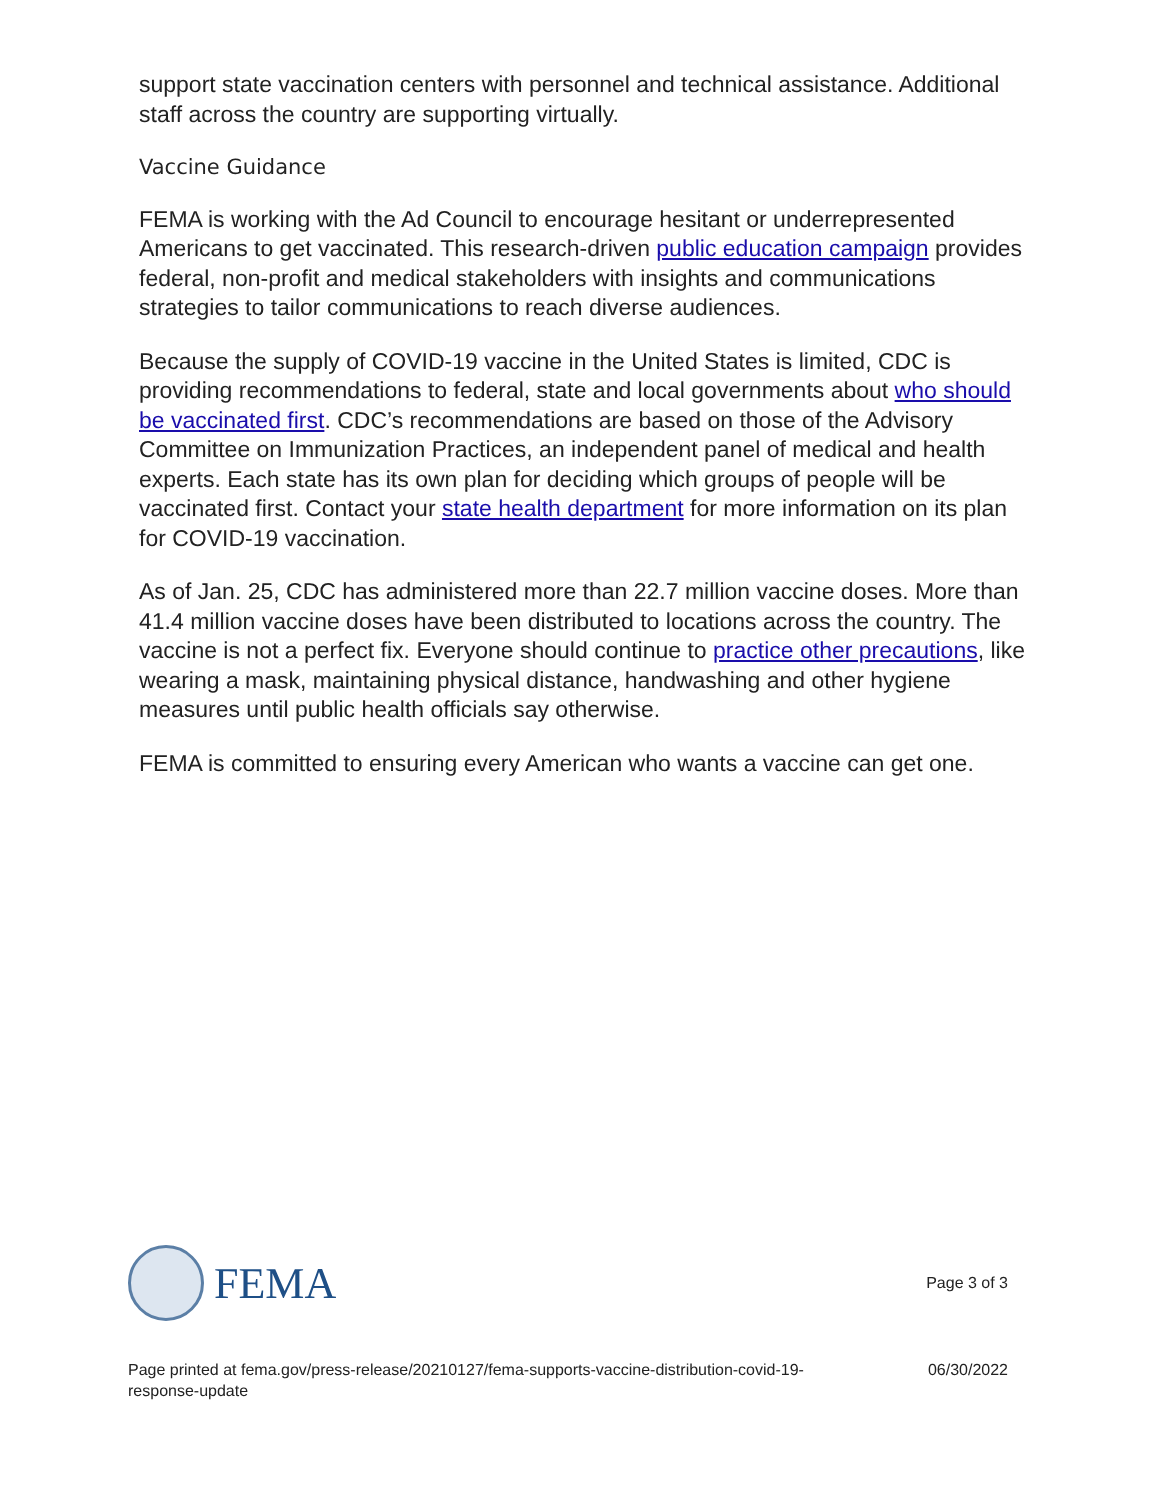support state vaccination centers with personnel and technical assistance. Additional staff across the country are supporting virtually.
Vaccine Guidance
FEMA is working with the Ad Council to encourage hesitant or underrepresented Americans to get vaccinated. This research-driven public education campaign provides federal, non-profit and medical stakeholders with insights and communications strategies to tailor communications to reach diverse audiences.
Because the supply of COVID-19 vaccine in the United States is limited, CDC is providing recommendations to federal, state and local governments about who should be vaccinated first. CDC’s recommendations are based on those of the Advisory Committee on Immunization Practices, an independent panel of medical and health experts. Each state has its own plan for deciding which groups of people will be vaccinated first. Contact your state health department for more information on its plan for COVID-19 vaccination.
As of Jan. 25, CDC has administered more than 22.7 million vaccine doses. More than 41.4 million vaccine doses have been distributed to locations across the country. The vaccine is not a perfect fix. Everyone should continue to practice other precautions, like wearing a mask, maintaining physical distance, handwashing and other hygiene measures until public health officials say otherwise.
FEMA is committed to ensuring every American who wants a vaccine can get one.
FEMA
Page 3 of 3
Page printed at fema.gov/press-release/20210127/fema-supports-vaccine-distribution-covid-19-response-update
06/30/2022